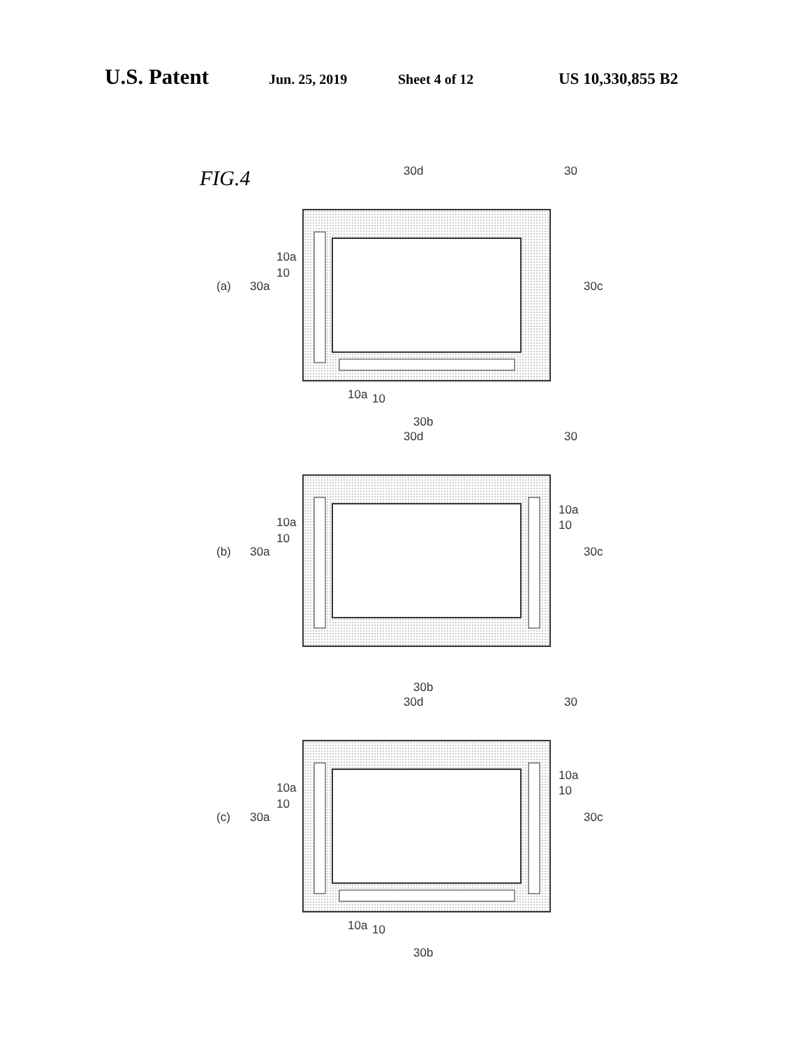U.S. Patent Jun. 25, 2019 Sheet 4 of 12 US 10,330,855 B2
FIG.4
(a)
30a
10a
10
30c
30d
30
10a
10
30b
(b)
30a
10a
10
10a
10
30c
30d
30
30b
(c)
30a
10a
10
10a
10
30c
30d
30
10a
10
30b